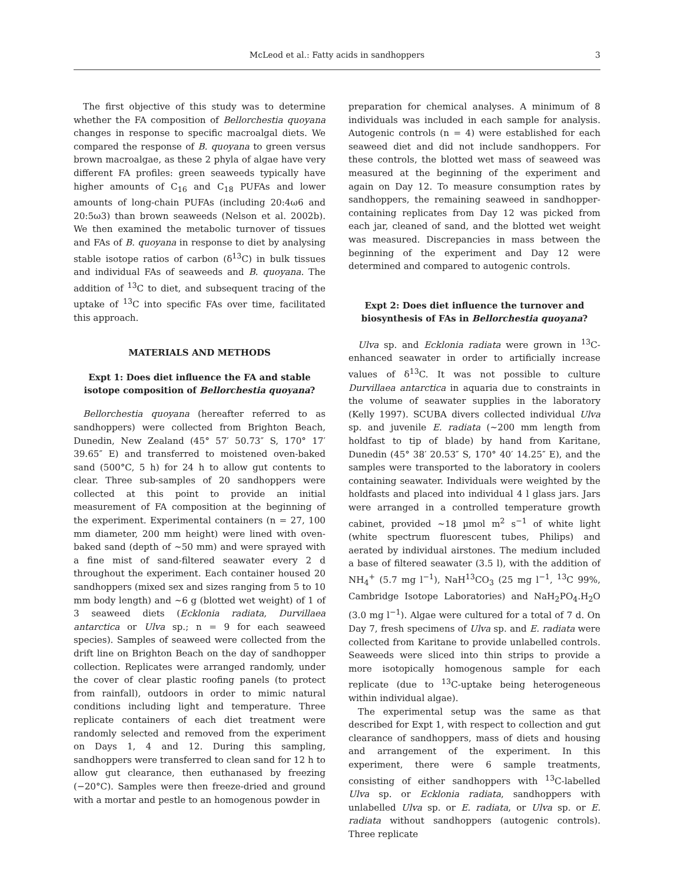McLeod et al.: Fatty acids in sandhoppers
3
The first objective of this study was to determine whether the FA composition of Bellorchestia quoyana changes in response to specific macroalgal diets. We compared the response of B. quoyana to green versus brown macroalgae, as these 2 phyla of algae have very different FA profiles: green seaweeds typically have higher amounts of C<sub>16</sub> and C<sub>18</sub> PUFAs and lower amounts of long-chain PUFAs (including 20:4ω6 and 20:5ω3) than brown seaweeds (Nelson et al. 2002b). We then examined the metabolic turnover of tissues and FAs of B. quoyana in response to diet by analysing stable isotope ratios of carbon (δ<sup>13</sup>C) in bulk tissues and individual FAs of seaweeds and B. quoyana. The addition of <sup>13</sup>C to diet, and subsequent tracing of the uptake of <sup>13</sup>C into specific FAs over time, facilitated this approach.
MATERIALS AND METHODS
Expt 1: Does diet influence the FA and stable isotope composition of Bellorchestia quoyana?
Bellorchestia quoyana (hereafter referred to as sandhoppers) were collected from Brighton Beach, Dunedin, New Zealand (45° 57′ 50.73″ S, 170° 17′ 39.65″ E) and transferred to moistened oven-baked sand (500°C, 5 h) for 24 h to allow gut contents to clear. Three sub-samples of 20 sandhoppers were collected at this point to provide an initial measurement of FA composition at the beginning of the experiment. Experimental containers (n = 27, 100 mm diameter, 200 mm height) were lined with oven-baked sand (depth of ~50 mm) and were sprayed with a fine mist of sand-filtered seawater every 2 d throughout the experiment. Each container housed 20 sandhoppers (mixed sex and sizes ranging from 5 to 10 mm body length) and ~6 g (blotted wet weight) of 1 of 3 seaweed diets (Ecklonia radiata, Durvillaea antarctica or Ulva sp.; n = 9 for each seaweed species). Samples of seaweed were collected from the drift line on Brighton Beach on the day of sandhopper collection. Replicates were arranged randomly, under the cover of clear plastic roofing panels (to protect from rainfall), outdoors in order to mimic natural conditions including light and temperature. Three replicate containers of each diet treatment were randomly selected and removed from the experiment on Days 1, 4 and 12. During this sampling, sandhoppers were transferred to clean sand for 12 h to allow gut clearance, then euthanased by freezing (−20°C). Samples were then freeze-dried and ground with a mortar and pestle to an homogenous powder in
preparation for chemical analyses. A minimum of 8 individuals was included in each sample for analysis. Autogenic controls (n = 4) were established for each seaweed diet and did not include sandhoppers. For these controls, the blotted wet mass of seaweed was measured at the beginning of the experiment and again on Day 12. To measure consumption rates by sandhoppers, the remaining seaweed in sandhopper-containing replicates from Day 12 was picked from each jar, cleaned of sand, and the blotted wet weight was measured. Discrepancies in mass between the beginning of the experiment and Day 12 were determined and compared to autogenic controls.
Expt 2: Does diet influence the turnover and biosynthesis of FAs in Bellorchestia quoyana?
Ulva sp. and Ecklonia radiata were grown in <sup>13</sup>C-enhanced seawater in order to artificially increase values of δ<sup>13</sup>C. It was not possible to culture Durvillaea antarctica in aquaria due to constraints in the volume of seawater supplies in the laboratory (Kelly 1997). SCUBA divers collected individual Ulva sp. and juvenile E. radiata (~200 mm length from holdfast to tip of blade) by hand from Karitane, Dunedin (45° 38′ 20.53″ S, 170° 40′ 14.25″ E), and the samples were transported to the laboratory in coolers containing seawater. Individuals were weighted by the holdfasts and placed into individual 4 l glass jars. Jars were arranged in a controlled temperature growth cabinet, provided ~18 µmol m<sup>2</sup> s<sup>−1</sup> of white light (white spectrum fluorescent tubes, Philips) and aerated by individual airstones. The medium included a base of filtered seawater (3.5 l), with the addition of NH<sub>4</sub><sup>+</sup> (5.7 mg l<sup>−1</sup>), NaH<sup>13</sup>CO<sub>3</sub> (25 mg l<sup>−1</sup>, <sup>13</sup>C 99%, Cambridge Isotope Laboratories) and NaH<sub>2</sub>PO<sub>4</sub>.H<sub>2</sub>O (3.0 mg l<sup>−1</sup>). Algae were cultured for a total of 7 d. On Day 7, fresh specimens of Ulva sp. and E. radiata were collected from Karitane to provide unlabelled controls. Seaweeds were sliced into thin strips to provide a more isotopically homogenous sample for each replicate (due to <sup>13</sup>C-uptake being heterogeneous within individual algae).
The experimental setup was the same as that described for Expt 1, with respect to collection and gut clearance of sandhoppers, mass of diets and housing and arrangement of the experiment. In this experiment, there were 6 sample treatments, consisting of either sandhoppers with <sup>13</sup>C-labelled Ulva sp. or Ecklonia radiata, sandhoppers with unlabelled Ulva sp. or E. radiata, or Ulva sp. or E. radiata without sandhoppers (autogenic controls). Three replicate